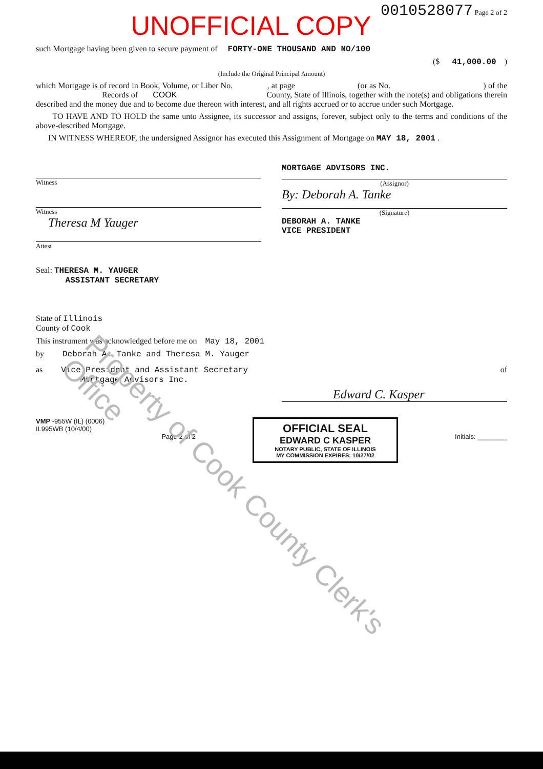0010528077 Page 2 of 2
UNOFFICIAL COPY
such Mortgage having been given to secure payment of FORTY-ONE THOUSAND AND NO/100
($ 41,000.00 )
(Include the Original Principal Amount)
which Mortgage is of record in Book, Volume, or Liber No. , at page (or as No. ) of the Records of COOK County, State of Illinois, together with the note(s) and obligations therein described and the money due and to become due thereon with interest, and all rights accrued or to accrue under such Mortgage.
TO HAVE AND TO HOLD the same unto Assignee, its successor and assigns, forever, subject only to the terms and conditions of the above-described Mortgage.
IN WITNESS WHEREOF, the undersigned Assignor has executed this Assignment of Mortgage on MAY 18, 2001 .
Witness
Witness
Theresa M Yauger
Attest
Seal: THERESA M. YAUGER
ASSISTANT SECRETARY
MORTGAGE ADVISORS INC.
(Assignor)
By: Deborah A. Tanke
(Signature)
DEBORAH A. TANKE
VICE PRESIDENT
State of Illinois
County of Cook
This instrument was acknowledged before me on May 18, 2001
by Deborah A. Tanke and Theresa M. Yauger
as Vice President and Assistant Secretary
Mortgage Advisors Inc.
of
Edward C. Kasper
VMP -955W (IL) (0006)
IL995WB (10/4/00)
Page 2 of 2
OFFICIAL SEAL
EDWARD C KASPER
NOTARY PUBLIC, STATE OF ILLINOIS
MY COMMISSION EXPIRES: 10/27/02
Initials: ________
Property of Cook County Clerk's Office